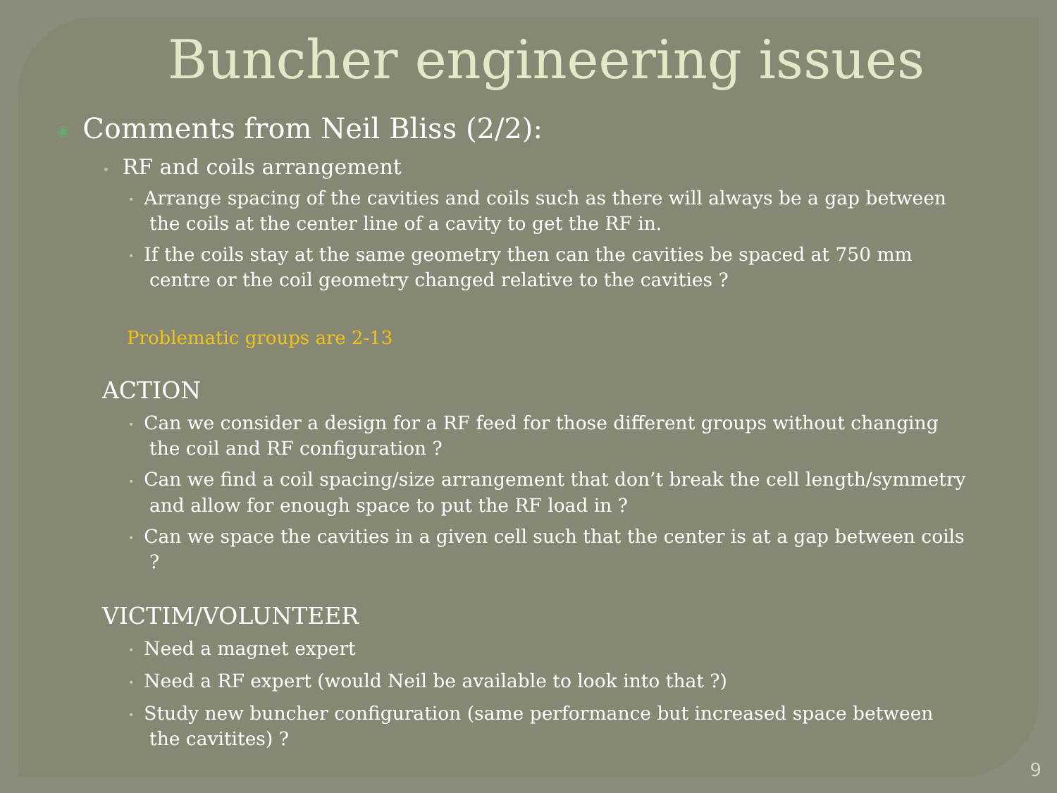Buncher engineering issues
◉ Comments from Neil Bliss (2/2):
• RF and coils arrangement
• Arrange spacing of the cavities and coils such as there will always be a gap between the coils at the center line of a cavity to get the RF in.
• If the coils stay at the same geometry then can the cavities be spaced at 750 mm centre or the coil geometry changed relative to the cavities ?
Problematic groups are 2-13
ACTION
• Can we consider a design for a RF feed for those different groups without changing the coil and RF configuration ?
• Can we find a coil spacing/size arrangement that don’t break the cell length/symmetry and allow for enough space to put the RF load in ?
• Can we space the cavities in a given cell such that the center is at a gap between coils ?
VICTIM/VOLUNTEER
• Need a magnet expert
• Need a RF expert (would Neil be available to look into that ?)
• Study new buncher configuration (same performance but increased space between the cavitites) ?
9